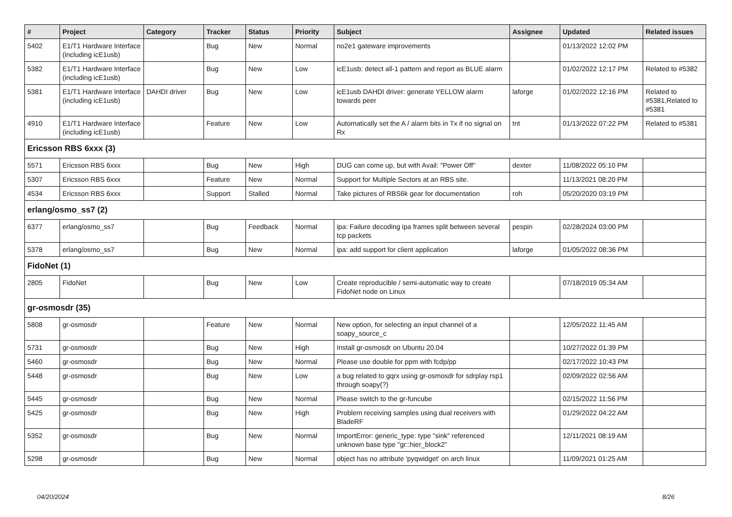| # | Project | Category | Tracker | Status | Priority | Subject | Assignee | Updated | Related issues |
| --- | --- | --- | --- | --- | --- | --- | --- | --- | --- |
| 5402 | E1/T1 Hardware Interface (including icE1usb) | | Bug | New | Normal | no2e1 gateware improvements | | 01/13/2022 12:02 PM | |
| 5382 | E1/T1 Hardware Interface (including icE1usb) | | Bug | New | Low | icE1usb: detect all-1 pattern and report as BLUE alarm | | 01/02/2022 12:17 PM | Related to #5382 |
| 5381 | E1/T1 Hardware Interface (including icE1usb) | DAHDI driver | Bug | New | Low | icE1usb DAHDI driver: generate YELLOW alarm towards peer | laforge | 01/02/2022 12:16 PM | Related to #5381,Related to #5381 |
| 4910 | E1/T1 Hardware Interface (including icE1usb) | | Feature | New | Low | Automatically set the A / alarm bits in Tx if no signal on Rx | tnt | 01/13/2022 07:22 PM | Related to #5381 |
| Ericsson RBS 6xxx (3) | | | | | | | | | |
| 5571 | Ericsson RBS 6xxx | | Bug | New | High | DUG can come up, but with Avail: "Power Off" | dexter | 11/08/2022 05:10 PM | |
| 5307 | Ericsson RBS 6xxx | | Feature | New | Normal | Support for Multiple Sectors at an RBS site. | | 11/13/2021 08:20 PM | |
| 4534 | Ericsson RBS 6xxx | | Support | Stalled | Normal | Take pictures of RBS6k gear for documentation | roh | 05/20/2020 03:19 PM | |
| erlang/osmo_ss7 (2) | | | | | | | | | |
| 6377 | erlang/osmo_ss7 | | Bug | Feedback | Normal | ipa: Failure decoding ipa frames split between several tcp packets | pespin | 02/28/2024 03:00 PM | |
| 5378 | erlang/osmo_ss7 | | Bug | New | Normal | ipa: add support for client application | laforge | 01/05/2022 08:36 PM | |
| FidoNet (1) | | | | | | | | | |
| 2805 | FidoNet | | Bug | New | Low | Create reproducible / semi-automatic way to create FidoNet node on Linux | | 07/18/2019 05:34 AM | |
| gr-osmosdr (35) | | | | | | | | | |
| 5808 | gr-osmosdr | | Feature | New | Normal | New option, for selecting an input channel of a soapy_source_c | | 12/05/2022 11:45 AM | |
| 5731 | gr-osmosdr | | Bug | New | High | Install gr-osmosdr on Ubuntu 20.04 | | 10/27/2022 01:39 PM | |
| 5460 | gr-osmosdr | | Bug | New | Normal | Please use double for ppm with fcdp/pp | | 02/17/2022 10:43 PM | |
| 5448 | gr-osmosdr | | Bug | New | Low | a bug related to gqrx using gr-osmosdr for sdrplay rsp1 through soapy(?) | | 02/09/2022 02:56 AM | |
| 5445 | gr-osmosdr | | Bug | New | Normal | Please switch to the gr-funcube | | 02/15/2022 11:56 PM | |
| 5425 | gr-osmosdr | | Bug | New | High | Problem receiving samples using dual receivers with BladeRF | | 01/29/2022 04:22 AM | |
| 5352 | gr-osmosdr | | Bug | New | Normal | ImportError: generic_type: type "sink" referenced unknown base type "gr::hier_block2" | | 12/11/2021 08:19 AM | |
| 5298 | gr-osmosdr | | Bug | New | Normal | object has no attribute 'pyqwidget' on arch linux | | 11/09/2021 01:25 AM | |
04/20/2024 8/26